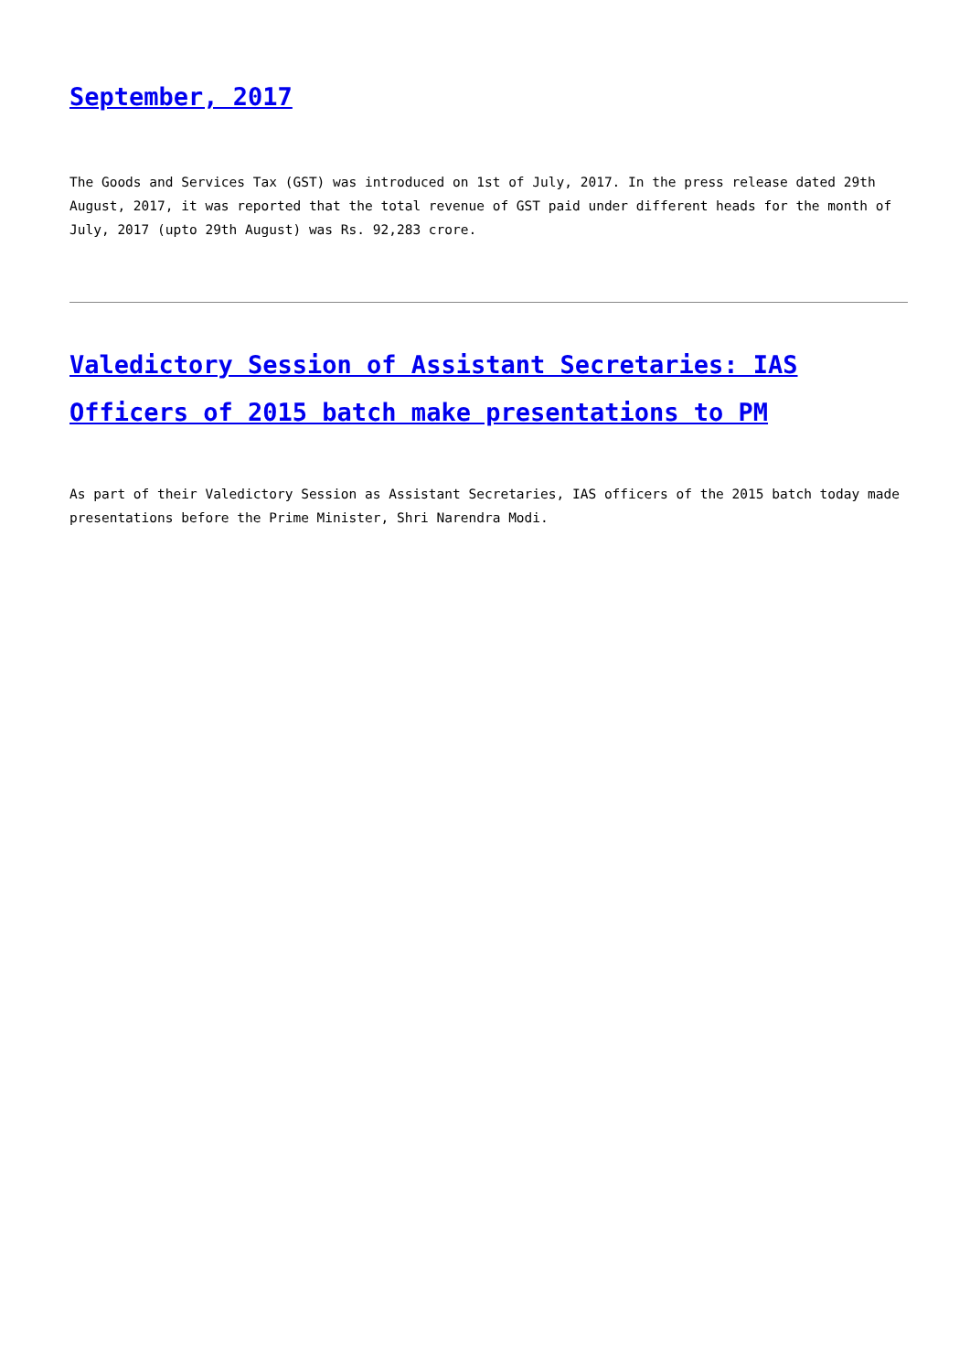September, 2017
The Goods and Services Tax (GST) was introduced on 1st of July, 2017. In the press release dated 29th August, 2017, it was reported that the total revenue of GST paid under different heads for the month of July, 2017 (upto 29th August) was Rs. 92,283 crore.
Valedictory Session of Assistant Secretaries: IAS Officers of 2015 batch make presentations to PM
As part of their Valedictory Session as Assistant Secretaries, IAS officers of the 2015 batch today made presentations before the Prime Minister, Shri Narendra Modi.